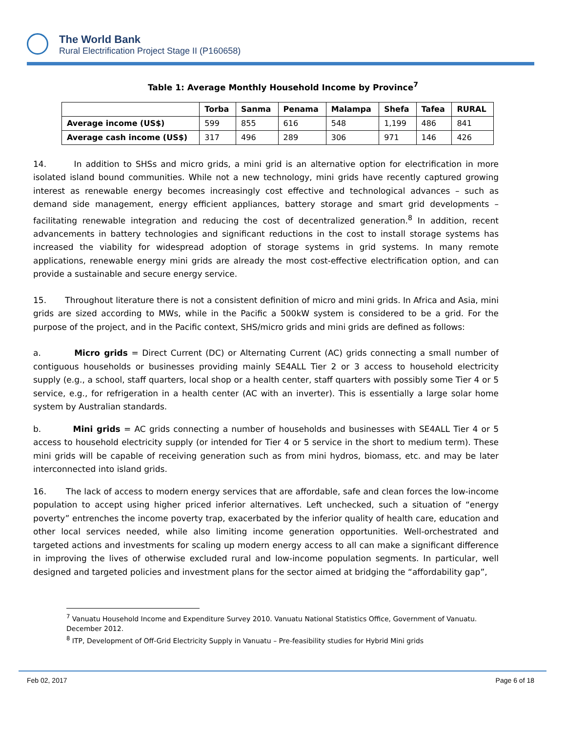The World Bank
Rural Electrification Project Stage II (P160658)
Table 1: Average Monthly Household Income by Province<sup>7</sup>
| | Torba | Sanma | Penama | Malampa | Shefa | Tafea | RURAL |
| --- | --- | --- | --- | --- | --- | --- | --- |
| Average income (US$) | 599 | 855 | 616 | 548 | 1,199 | 486 | 841 |
| Average cash income (US$) | 317 | 496 | 289 | 306 | 971 | 146 | 426 |
14. In addition to SHSs and micro grids, a mini grid is an alternative option for electrification in more isolated island bound communities. While not a new technology, mini grids have recently captured growing interest as renewable energy becomes increasingly cost effective and technological advances – such as demand side management, energy efficient appliances, battery storage and smart grid developments – facilitating renewable integration and reducing the cost of decentralized generation.<sup>8</sup> In addition, recent advancements in battery technologies and significant reductions in the cost to install storage systems has increased the viability for widespread adoption of storage systems in grid systems. In many remote applications, renewable energy mini grids are already the most cost-effective electrification option, and can provide a sustainable and secure energy service.
15. Throughout literature there is not a consistent definition of micro and mini grids. In Africa and Asia, mini grids are sized according to MWs, while in the Pacific a 500kW system is considered to be a grid. For the purpose of the project, and in the Pacific context, SHS/micro grids and mini grids are defined as follows:
a. Micro grids = Direct Current (DC) or Alternating Current (AC) grids connecting a small number of contiguous households or businesses providing mainly SE4ALL Tier 2 or 3 access to household electricity supply (e.g., a school, staff quarters, local shop or a health center, staff quarters with possibly some Tier 4 or 5 service, e.g., for refrigeration in a health center (AC with an inverter). This is essentially a large solar home system by Australian standards.
b. Mini grids = AC grids connecting a number of households and businesses with SE4ALL Tier 4 or 5 access to household electricity supply (or intended for Tier 4 or 5 service in the short to medium term). These mini grids will be capable of receiving generation such as from mini hydros, biomass, etc. and may be later interconnected into island grids.
16. The lack of access to modern energy services that are affordable, safe and clean forces the low-income population to accept using higher priced inferior alternatives. Left unchecked, such a situation of “energy poverty” entrenches the income poverty trap, exacerbated by the inferior quality of health care, education and other local services needed, while also limiting income generation opportunities. Well-orchestrated and targeted actions and investments for scaling up modern energy access to all can make a significant difference in improving the lives of otherwise excluded rural and low-income population segments. In particular, well designed and targeted policies and investment plans for the sector aimed at bridging the “affordability gap”,
<sup>7</sup> Vanuatu Household Income and Expenditure Survey 2010. Vanuatu National Statistics Office, Government of Vanuatu. December 2012.
<sup>8</sup> ITP, Development of Off-Grid Electricity Supply in Vanuatu – Pre-feasibility studies for Hybrid Mini grids
Feb 02, 2017 Page 6 of 18